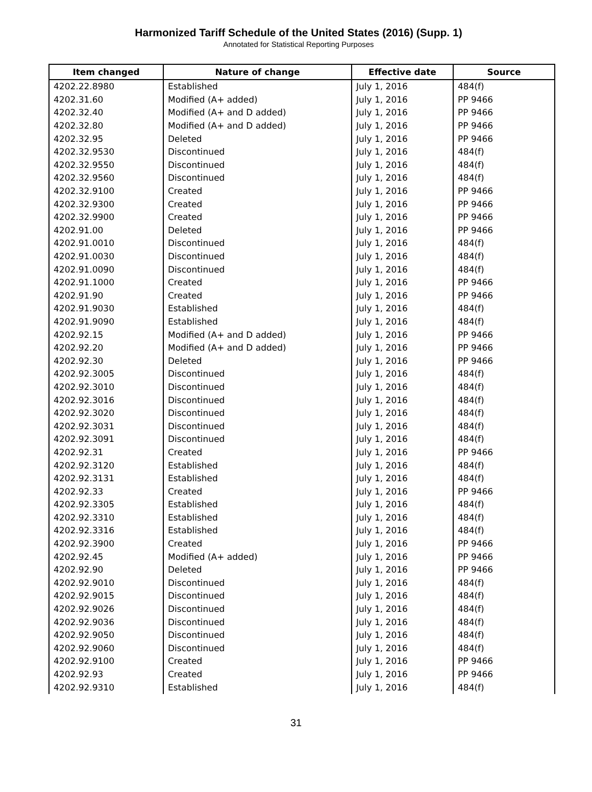Harmonized Tariff Schedule of the United States (2016) (Supp. 1)
Annotated for Statistical Reporting Purposes
| Item changed | Nature of change | Effective date | Source |
| --- | --- | --- | --- |
| 4202.22.8980 | Established | July 1, 2016 | 484(f) |
| 4202.31.60 | Modified (A+ added) | July 1, 2016 | PP 9466 |
| 4202.32.40 | Modified (A+ and D added) | July 1, 2016 | PP 9466 |
| 4202.32.80 | Modified (A+ and D added) | July 1, 2016 | PP 9466 |
| 4202.32.95 | Deleted | July 1, 2016 | PP 9466 |
| 4202.32.9530 | Discontinued | July 1, 2016 | 484(f) |
| 4202.32.9550 | Discontinued | July 1, 2016 | 484(f) |
| 4202.32.9560 | Discontinued | July 1, 2016 | 484(f) |
| 4202.32.9100 | Created | July 1, 2016 | PP 9466 |
| 4202.32.9300 | Created | July 1, 2016 | PP 9466 |
| 4202.32.9900 | Created | July 1, 2016 | PP 9466 |
| 4202.91.00 | Deleted | July 1, 2016 | PP 9466 |
| 4202.91.0010 | Discontinued | July 1, 2016 | 484(f) |
| 4202.91.0030 | Discontinued | July 1, 2016 | 484(f) |
| 4202.91.0090 | Discontinued | July 1, 2016 | 484(f) |
| 4202.91.1000 | Created | July 1, 2016 | PP 9466 |
| 4202.91.90 | Created | July 1, 2016 | PP 9466 |
| 4202.91.9030 | Established | July 1, 2016 | 484(f) |
| 4202.91.9090 | Established | July 1, 2016 | 484(f) |
| 4202.92.15 | Modified (A+ and D added) | July 1, 2016 | PP 9466 |
| 4202.92.20 | Modified (A+ and D added) | July 1, 2016 | PP 9466 |
| 4202.92.30 | Deleted | July 1, 2016 | PP 9466 |
| 4202.92.3005 | Discontinued | July 1, 2016 | 484(f) |
| 4202.92.3010 | Discontinued | July 1, 2016 | 484(f) |
| 4202.92.3016 | Discontinued | July 1, 2016 | 484(f) |
| 4202.92.3020 | Discontinued | July 1, 2016 | 484(f) |
| 4202.92.3031 | Discontinued | July 1, 2016 | 484(f) |
| 4202.92.3091 | Discontinued | July 1, 2016 | 484(f) |
| 4202.92.31 | Created | July 1, 2016 | PP 9466 |
| 4202.92.3120 | Established | July 1, 2016 | 484(f) |
| 4202.92.3131 | Established | July 1, 2016 | 484(f) |
| 4202.92.33 | Created | July 1, 2016 | PP 9466 |
| 4202.92.3305 | Established | July 1, 2016 | 484(f) |
| 4202.92.3310 | Established | July 1, 2016 | 484(f) |
| 4202.92.3316 | Established | July 1, 2016 | 484(f) |
| 4202.92.3900 | Created | July 1, 2016 | PP 9466 |
| 4202.92.45 | Modified (A+ added) | July 1, 2016 | PP 9466 |
| 4202.92.90 | Deleted | July 1, 2016 | PP 9466 |
| 4202.92.9010 | Discontinued | July 1, 2016 | 484(f) |
| 4202.92.9015 | Discontinued | July 1, 2016 | 484(f) |
| 4202.92.9026 | Discontinued | July 1, 2016 | 484(f) |
| 4202.92.9036 | Discontinued | July 1, 2016 | 484(f) |
| 4202.92.9050 | Discontinued | July 1, 2016 | 484(f) |
| 4202.92.9060 | Discontinued | July 1, 2016 | 484(f) |
| 4202.92.9100 | Created | July 1, 2016 | PP 9466 |
| 4202.92.93 | Created | July 1, 2016 | PP 9466 |
| 4202.92.9310 | Established | July 1, 2016 | 484(f) |
31